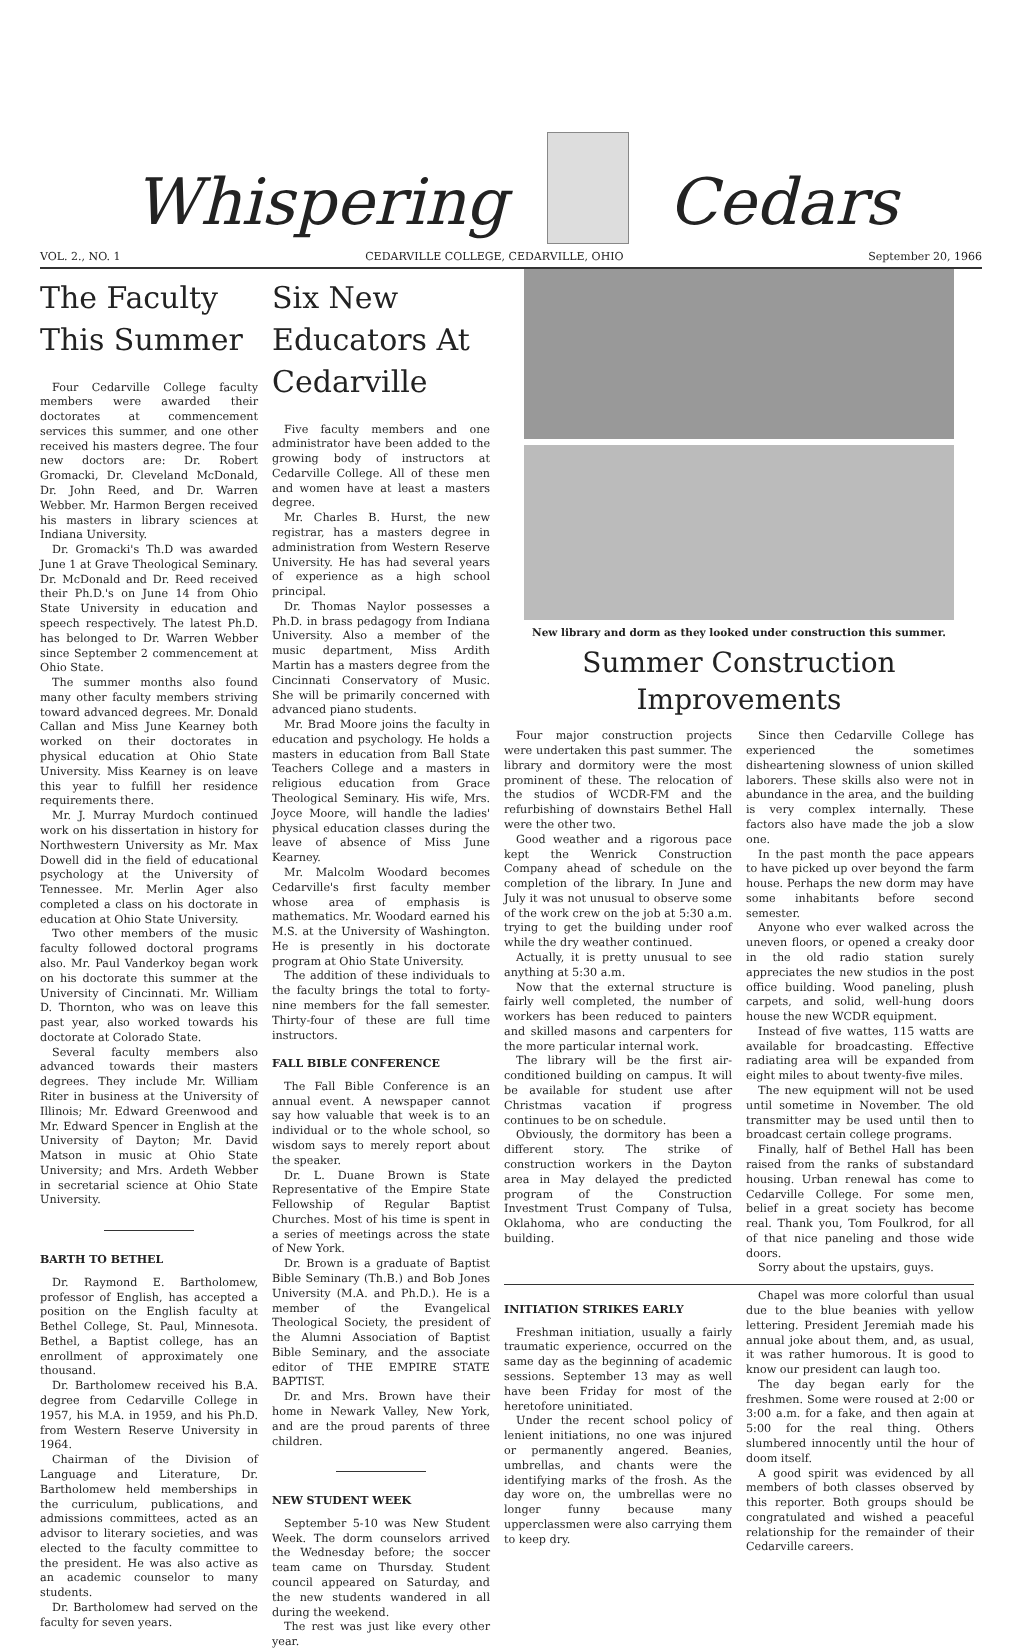Whispering
Cedars
VOL. 2., NO. 1 CEDARVILLE COLLEGE, CEDARVILLE, OHIO September 20, 1966
The Faculty This Summer
Four Cedarville College faculty members were awarded their doctorates at commencement services this summer, and one other received his masters degree. The four new doctors are: Dr. Robert Gromacki, Dr. Cleveland McDonald, Dr. John Reed, and Dr. Warren Webber. Mr. Harmon Bergen received his masters in library sciences at Indiana University.
Dr. Gromacki's Th.D was awarded June 1 at Grave Theological Seminary. Dr. McDonald and Dr. Reed received their Ph.D.'s on June 14 from Ohio State University in education and speech respectively. The latest Ph.D. has belonged to Dr. Warren Webber since September 2 commencement at Ohio State.
The summer months also found many other faculty members striving toward advanced degrees. Mr. Donald Callan and Miss June Kearney both worked on their doctorates in physical education at Ohio State University. Miss Kearney is on leave this year to fulfill her residence requirements there.
Mr. J. Murray Murdoch continued work on his dissertation in history for Northwestern University as Mr. Max Dowell did in the field of educational psychology at the University of Tennessee. Mr. Merlin Ager also completed a class on his doctorate in education at Ohio State University.
Two other members of the music faculty followed doctoral programs also. Mr. Paul Vanderkoy began work on his doctorate this summer at the University of Cincinnati. Mr. William D. Thornton, who was on leave this past year, also worked towards his doctorate at Colorado State.
Several faculty members also advanced towards their masters degrees. They include Mr. William Riter in business at the University of Illinois; Mr. Edward Greenwood and Mr. Edward Spencer in English at the University of Dayton; Mr. David Matson in music at Ohio State University; and Mrs. Ardeth Webber in secretarial science at Ohio State University.
BARTH TO BETHEL
Dr. Raymond E. Bartholomew, professor of English, has accepted a position on the English faculty at Bethel College, St. Paul, Minnesota. Bethel, a Baptist college, has an enrollment of approximately one thousand.
Dr. Bartholomew received his B.A. degree from Cedarville College in 1957, his M.A. in 1959, and his Ph.D. from Western Reserve University in 1964.
Chairman of the Division of Language and Literature, Dr. Bartholomew held memberships in the curriculum, publications, and admissions committees, acted as an advisor to literary societies, and was elected to the faculty committee to the president. He was also active as an academic counselor to many students.
Dr. Bartholomew had served on the faculty for seven years.
Six New Educators At Cedarville
Five faculty members and one administrator have been added to the growing body of instructors at Cedarville College. All of these men and women have at least a masters degree.
Mr. Charles B. Hurst, the new registrar, has a masters degree in administration from Western Reserve University. He has had several years of experience as a high school principal.
Dr. Thomas Naylor possesses a Ph.D. in brass pedagogy from Indiana University. Also a member of the music department, Miss Ardith Martin has a masters degree from the Cincinnati Conservatory of Music. She will be primarily concerned with advanced piano students.
Mr. Brad Moore joins the faculty in education and psychology. He holds a masters in education from Ball State Teachers College and a masters in religious education from Grace Theological Seminary. His wife, Mrs. Joyce Moore, will handle the ladies' physical education classes during the leave of absence of Miss June Kearney.
Mr. Malcolm Woodard becomes Cedarville's first faculty member whose area of emphasis is mathematics. Mr. Woodard earned his M.S. at the University of Washington. He is presently in his doctorate program at Ohio State University.
The addition of these individuals to the faculty brings the total to forty-nine members for the fall semester. Thirty-four of these are full time instructors.
FALL BIBLE CONFERENCE
The Fall Bible Conference is an annual event. A newspaper cannot say how valuable that week is to an individual or to the whole school, so wisdom says to merely report about the speaker.
Dr. L. Duane Brown is State Representative of the Empire State Fellowship of Regular Baptist Churches. Most of his time is spent in a series of meetings across the state of New York.
Dr. Brown is a graduate of Baptist Bible Seminary (Th.B.) and Bob Jones University (M.A. and Ph.D.). He is a member of the Evangelical Theological Society, the president of the Alumni Association of Baptist Bible Seminary, and the associate editor of THE EMPIRE STATE BAPTIST.
Dr. and Mrs. Brown have their home in Newark Valley, New York, and are the proud parents of three children.
NEW STUDENT WEEK
September 5-10 was New Student Week. The dorm counselors arrived the Wednesday before; the soccer team came on Thursday. Student council appeared on Saturday, and the new students wandered in all during the weekend.
The rest was just like every other year.
New library and dorm as they looked under construction this summer.
Summer Construction Improvements
Four major construction projects were undertaken this past summer. The library and dormitory were the most prominent of these. The relocation of the studios of WCDR-FM and the refurbishing of downstairs Bethel Hall were the other two.
Good weather and a rigorous pace kept the Wenrick Construction Company ahead of schedule on the completion of the library. In June and July it was not unusual to observe some of the work crew on the job at 5:30 a.m. trying to get the building under roof while the dry weather continued.
Actually, it is pretty unusual to see anything at 5:30 a.m.
Now that the external structure is fairly well completed, the number of workers has been reduced to painters and skilled masons and carpenters for the more particular internal work.
The library will be the first air-conditioned building on campus. It will be available for student use after Christmas vacation if progress continues to be on schedule.
Obviously, the dormitory has been a different story. The strike of construction workers in the Dayton area in May delayed the predicted program of the Construction Investment Trust Company of Tulsa, Oklahoma, who are conducting the building.
Since then Cedarville College has experienced the sometimes disheartening slowness of union skilled laborers. These skills also were not in abundance in the area, and the building is very complex internally. These factors also have made the job a slow one.
In the past month the pace appears to have picked up over beyond the farm house. Perhaps the new dorm may have some inhabitants before second semester.
Anyone who ever walked across the uneven floors, or opened a creaky door in the old radio station surely appreciates the new studios in the post office building. Wood paneling, plush carpets, and solid, well-hung doors house the new WCDR equipment.
Instead of five wattes, 115 watts are available for broadcasting. Effective radiating area will be expanded from eight miles to about twenty-five miles.
The new equipment will not be used until sometime in November. The old transmitter may be used until then to broadcast certain college programs.
Finally, half of Bethel Hall has been raised from the ranks of substandard housing. Urban renewal has come to Cedarville College. For some men, belief in a great society has become real. Thank you, Tom Foulkrod, for all of that nice paneling and those wide doors.
Sorry about the upstairs, guys.
INITIATION STRIKES EARLY
Freshman initiation, usually a fairly traumatic experience, occurred on the same day as the beginning of academic sessions. September 13 may as well have been Friday for most of the heretofore uninitiated.
Under the recent school policy of lenient initiations, no one was injured or permanently angered. Beanies, umbrellas, and chants were the identifying marks of the frosh. As the day wore on, the umbrellas were no longer funny because many upperclassmen were also carrying them to keep dry.
Chapel was more colorful than usual due to the blue beanies with yellow lettering. President Jeremiah made his annual joke about them, and, as usual, it was rather humorous. It is good to know our president can laugh too.
The day began early for the freshmen. Some were roused at 2:00 or 3:00 a.m. for a fake, and then again at 5:00 for the real thing. Others slumbered innocently until the hour of doom itself.
A good spirit was evidenced by all members of both classes observed by this reporter. Both groups should be congratulated and wished a peaceful relationship for the remainder of their Cedarville careers.